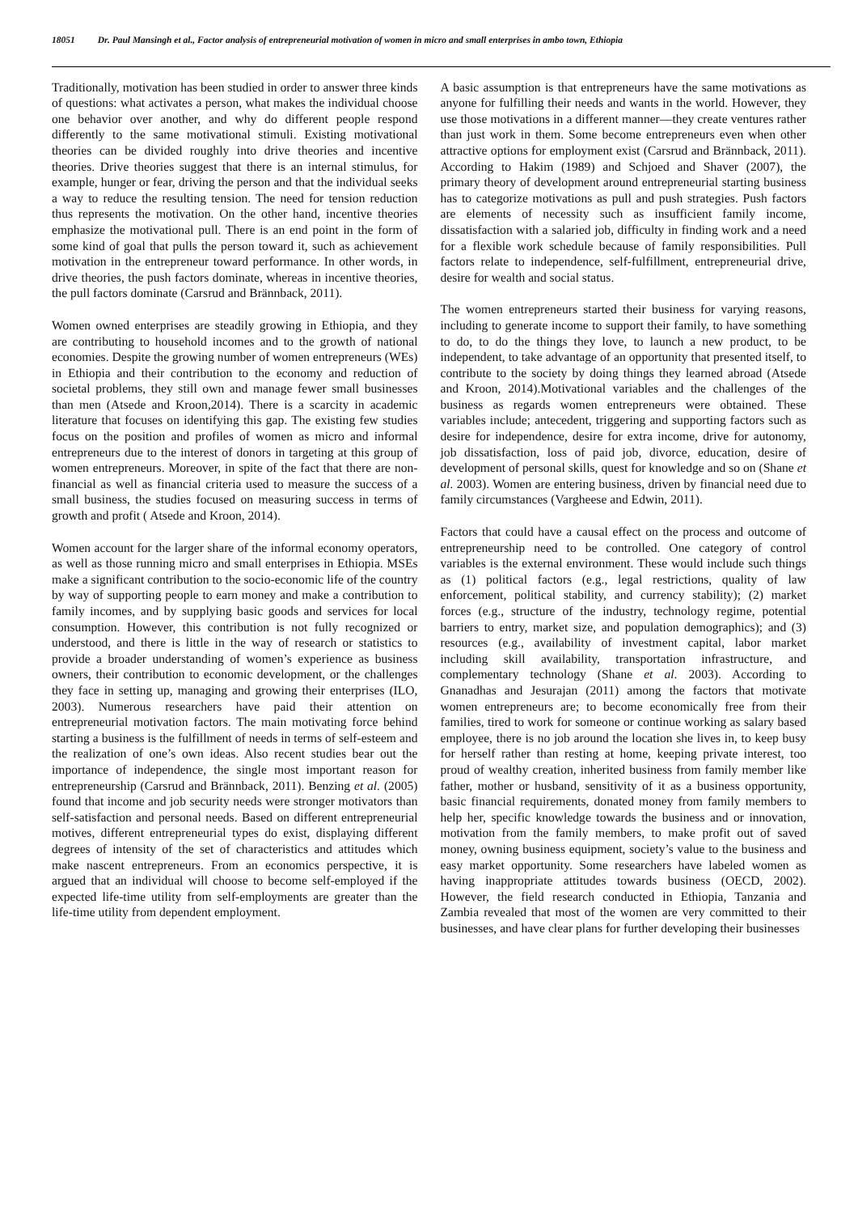18051 Dr. Paul Mansingh et al., Factor analysis of entrepreneurial motivation of women in micro and small enterprises in ambo town, Ethiopia
Traditionally, motivation has been studied in order to answer three kinds of questions: what activates a person, what makes the individual choose one behavior over another, and why do different people respond differently to the same motivational stimuli. Existing motivational theories can be divided roughly into drive theories and incentive theories. Drive theories suggest that there is an internal stimulus, for example, hunger or fear, driving the person and that the individual seeks a way to reduce the resulting tension. The need for tension reduction thus represents the motivation. On the other hand, incentive theories emphasize the motivational pull. There is an end point in the form of some kind of goal that pulls the person toward it, such as achievement motivation in the entrepreneur toward performance. In other words, in drive theories, the push factors dominate, whereas in incentive theories, the pull factors dominate (Carsrud and Brännback, 2011).
Women owned enterprises are steadily growing in Ethiopia, and they are contributing to household incomes and to the growth of national economies. Despite the growing number of women entrepreneurs (WEs) in Ethiopia and their contribution to the economy and reduction of societal problems, they still own and manage fewer small businesses than men (Atsede and Kroon,2014). There is a scarcity in academic literature that focuses on identifying this gap. The existing few studies focus on the position and profiles of women as micro and informal entrepreneurs due to the interest of donors in targeting at this group of women entrepreneurs. Moreover, in spite of the fact that there are non-financial as well as financial criteria used to measure the success of a small business, the studies focused on measuring success in terms of growth and profit ( Atsede and Kroon, 2014).
Women account for the larger share of the informal economy operators, as well as those running micro and small enterprises in Ethiopia. MSEs make a significant contribution to the socio-economic life of the country by way of supporting people to earn money and make a contribution to family incomes, and by supplying basic goods and services for local consumption. However, this contribution is not fully recognized or understood, and there is little in the way of research or statistics to provide a broader understanding of women’s experience as business owners, their contribution to economic development, or the challenges they face in setting up, managing and growing their enterprises (ILO, 2003). Numerous researchers have paid their attention on entrepreneurial motivation factors. The main motivating force behind starting a business is the fulfillment of needs in terms of self-esteem and the realization of one’s own ideas. Also recent studies bear out the importance of independence, the single most important reason for entrepreneurship (Carsrud and Brännback, 2011). Benzing et al. (2005) found that income and job security needs were stronger motivators than self-satisfaction and personal needs. Based on different entrepreneurial motives, different entrepreneurial types do exist, displaying different degrees of intensity of the set of characteristics and attitudes which make nascent entrepreneurs. From an economics perspective, it is argued that an individual will choose to become self-employed if the expected life-time utility from self-employments are greater than the life-time utility from dependent employment.
A basic assumption is that entrepreneurs have the same motivations as anyone for fulfilling their needs and wants in the world. However, they use those motivations in a different manner—they create ventures rather than just work in them. Some become entrepreneurs even when other attractive options for employment exist (Carsrud and Brännback, 2011). According to Hakim (1989) and Schjoed and Shaver (2007), the primary theory of development around entrepreneurial starting business has to categorize motivations as pull and push strategies. Push factors are elements of necessity such as insufficient family income, dissatisfaction with a salaried job, difficulty in finding work and a need for a flexible work schedule because of family responsibilities. Pull factors relate to independence, self-fulfillment, entrepreneurial drive, desire for wealth and social status.
The women entrepreneurs started their business for varying reasons, including to generate income to support their family, to have something to do, to do the things they love, to launch a new product, to be independent, to take advantage of an opportunity that presented itself, to contribute to the society by doing things they learned abroad (Atsede and Kroon, 2014).Motivational variables and the challenges of the business as regards women entrepreneurs were obtained. These variables include; antecedent, triggering and supporting factors such as desire for independence, desire for extra income, drive for autonomy, job dissatisfaction, loss of paid job, divorce, education, desire of development of personal skills, quest for knowledge and so on (Shane et al. 2003). Women are entering business, driven by financial need due to family circumstances (Vargheese and Edwin, 2011).
Factors that could have a causal effect on the process and outcome of entrepreneurship need to be controlled. One category of control variables is the external environment. These would include such things as (1) political factors (e.g., legal restrictions, quality of law enforcement, political stability, and currency stability); (2) market forces (e.g., structure of the industry, technology regime, potential barriers to entry, market size, and population demographics); and (3) resources (e.g., availability of investment capital, labor market including skill availability, transportation infrastructure, and complementary technology (Shane et al. 2003). According to Gnanadhas and Jesurajan (2011) among the factors that motivate women entrepreneurs are; to become economically free from their families, tired to work for someone or continue working as salary based employee, there is no job around the location she lives in, to keep busy for herself rather than resting at home, keeping private interest, too proud of wealthy creation, inherited business from family member like father, mother or husband, sensitivity of it as a business opportunity, basic financial requirements, donated money from family members to help her, specific knowledge towards the business and or innovation, motivation from the family members, to make profit out of saved money, owning business equipment, society’s value to the business and easy market opportunity. Some researchers have labeled women as having inappropriate attitudes towards business (OECD, 2002). However, the field research conducted in Ethiopia, Tanzania and Zambia revealed that most of the women are very committed to their businesses, and have clear plans for further developing their businesses